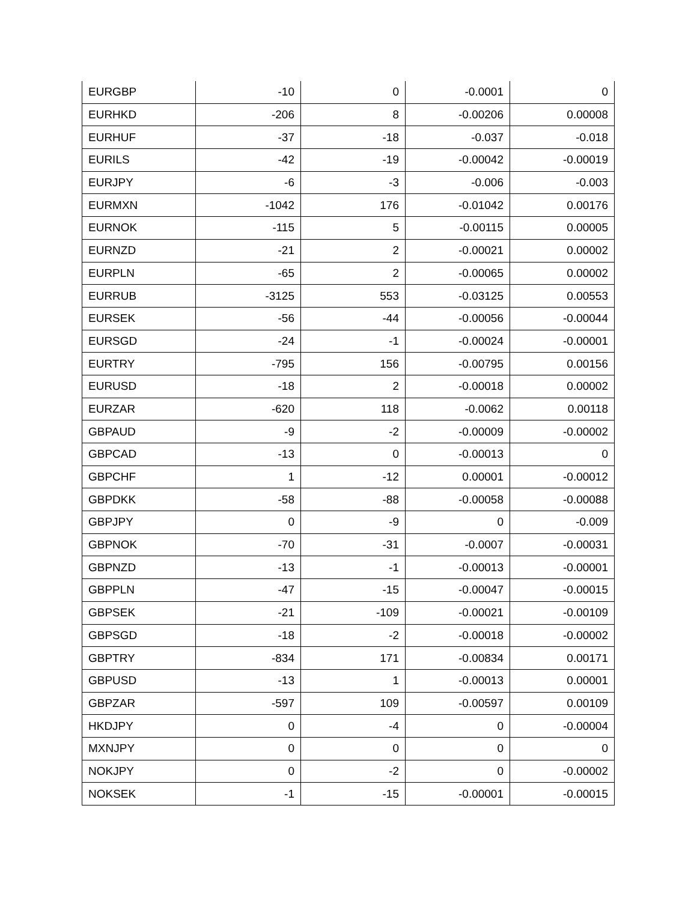| EURGBP | -10 | 0 | -0.0001 | 0 |
| EURHKD | -206 | 8 | -0.00206 | 0.00008 |
| EURHUF | -37 | -18 | -0.037 | -0.018 |
| EURILS | -42 | -19 | -0.00042 | -0.00019 |
| EURJPY | -6 | -3 | -0.006 | -0.003 |
| EURMXN | -1042 | 176 | -0.01042 | 0.00176 |
| EURNOK | -115 | 5 | -0.00115 | 0.00005 |
| EURNZD | -21 | 2 | -0.00021 | 0.00002 |
| EURPLN | -65 | 2 | -0.00065 | 0.00002 |
| EURRUB | -3125 | 553 | -0.03125 | 0.00553 |
| EURSEK | -56 | -44 | -0.00056 | -0.00044 |
| EURSGD | -24 | -1 | -0.00024 | -0.00001 |
| EURTRY | -795 | 156 | -0.00795 | 0.00156 |
| EURUSD | -18 | 2 | -0.00018 | 0.00002 |
| EURZAR | -620 | 118 | -0.0062 | 0.00118 |
| GBPAUD | -9 | -2 | -0.00009 | -0.00002 |
| GBPCAD | -13 | 0 | -0.00013 | 0 |
| GBPCHF | 1 | -12 | 0.00001 | -0.00012 |
| GBPDKK | -58 | -88 | -0.00058 | -0.00088 |
| GBPJPY | 0 | -9 | 0 | -0.009 |
| GBPNOK | -70 | -31 | -0.0007 | -0.00031 |
| GBPNZD | -13 | -1 | -0.00013 | -0.00001 |
| GBPPLN | -47 | -15 | -0.00047 | -0.00015 |
| GBPSEK | -21 | -109 | -0.00021 | -0.00109 |
| GBPSGD | -18 | -2 | -0.00018 | -0.00002 |
| GBPTRY | -834 | 171 | -0.00834 | 0.00171 |
| GBPUSD | -13 | 1 | -0.00013 | 0.00001 |
| GBPZAR | -597 | 109 | -0.00597 | 0.00109 |
| HKDJPY | 0 | -4 | 0 | -0.00004 |
| MXNJPY | 0 | 0 | 0 | 0 |
| NOKJPY | 0 | -2 | 0 | -0.00002 |
| NOKSEK | -1 | -15 | -0.00001 | -0.00015 |